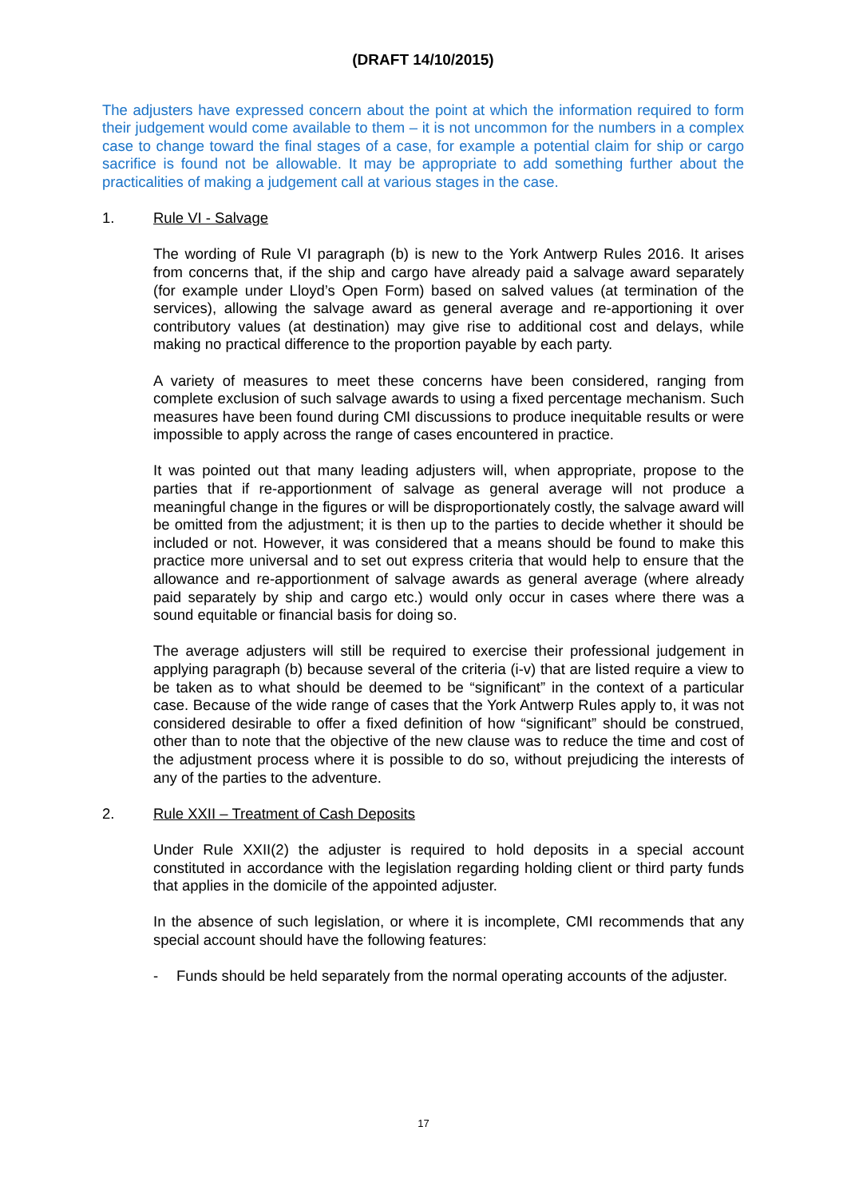(DRAFT 14/10/2015)
The adjusters have expressed concern about the point at which the information required to form their judgement would come available to them – it is not uncommon for the numbers in a complex case to change toward the final stages of a case, for example a potential claim for ship or cargo sacrifice is found not be allowable. It may be appropriate to add something further about the practicalities of making a judgement call at various stages in the case.
1. Rule VI - Salvage
The wording of Rule VI paragraph (b) is new to the York Antwerp Rules 2016. It arises from concerns that, if the ship and cargo have already paid a salvage award separately (for example under Lloyd’s Open Form) based on salved values (at termination of the services), allowing the salvage award as general average and re-apportioning it over contributory values (at destination) may give rise to additional cost and delays, while making no practical difference to the proportion payable by each party.
A variety of measures to meet these concerns have been considered, ranging from complete exclusion of such salvage awards to using a fixed percentage mechanism. Such measures have been found during CMI discussions to produce inequitable results or were impossible to apply across the range of cases encountered in practice.
It was pointed out that many leading adjusters will, when appropriate, propose to the parties that if re-apportionment of salvage as general average will not produce a meaningful change in the figures or will be disproportionately costly, the salvage award will be omitted from the adjustment; it is then up to the parties to decide whether it should be included or not. However, it was considered that a means should be found to make this practice more universal and to set out express criteria that would help to ensure that the allowance and re-apportionment of salvage awards as general average (where already paid separately by ship and cargo etc.) would only occur in cases where there was a sound equitable or financial basis for doing so.
The average adjusters will still be required to exercise their professional judgement in applying paragraph (b) because several of the criteria (i-v) that are listed require a view to be taken as to what should be deemed to be “significant” in the context of a particular case. Because of the wide range of cases that the York Antwerp Rules apply to, it was not considered desirable to offer a fixed definition of how “significant” should be construed, other than to note that the objective of the new clause was to reduce the time and cost of the adjustment process where it is possible to do so, without prejudicing the interests of any of the parties to the adventure.
2. Rule XXII – Treatment of Cash Deposits
Under Rule XXII(2) the adjuster is required to hold deposits in a special account constituted in accordance with the legislation regarding holding client or third party funds that applies in the domicile of the appointed adjuster.
In the absence of such legislation, or where it is incomplete, CMI recommends that any special account should have the following features:
- Funds should be held separately from the normal operating accounts of the adjuster.
17